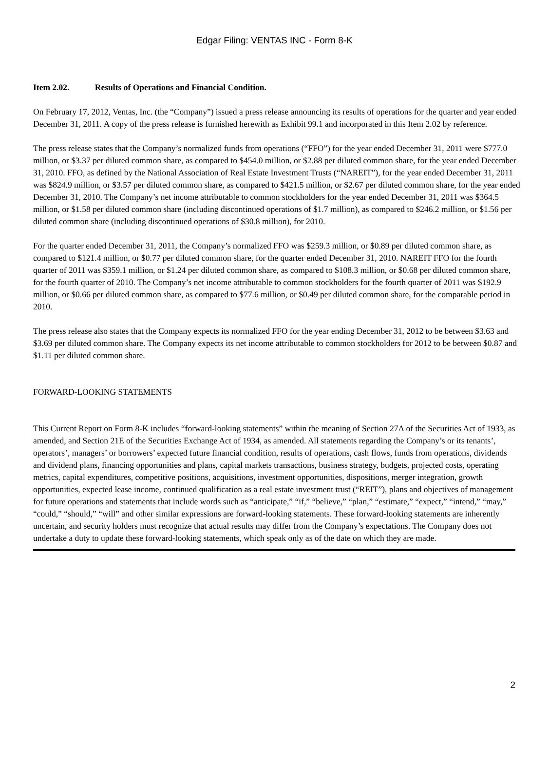Edgar Filing: VENTAS INC - Form 8-K
Item 2.02. Results of Operations and Financial Condition.
On February 17, 2012, Ventas, Inc. (the “Company”) issued a press release announcing its results of operations for the quarter and year ended December 31, 2011. A copy of the press release is furnished herewith as Exhibit 99.1 and incorporated in this Item 2.02 by reference.
The press release states that the Company’s normalized funds from operations (“FFO”) for the year ended December 31, 2011 were $777.0 million, or $3.37 per diluted common share, as compared to $454.0 million, or $2.88 per diluted common share, for the year ended December 31, 2010. FFO, as defined by the National Association of Real Estate Investment Trusts (“NAREIT”), for the year ended December 31, 2011 was $824.9 million, or $3.57 per diluted common share, as compared to $421.5 million, or $2.67 per diluted common share, for the year ended December 31, 2010. The Company’s net income attributable to common stockholders for the year ended December 31, 2011 was $364.5 million, or $1.58 per diluted common share (including discontinued operations of $1.7 million), as compared to $246.2 million, or $1.56 per diluted common share (including discontinued operations of $30.8 million), for 2010.
For the quarter ended December 31, 2011, the Company’s normalized FFO was $259.3 million, or $0.89 per diluted common share, as compared to $121.4 million, or $0.77 per diluted common share, for the quarter ended December 31, 2010. NAREIT FFO for the fourth quarter of 2011 was $359.1 million, or $1.24 per diluted common share, as compared to $108.3 million, or $0.68 per diluted common share, for the fourth quarter of 2010. The Company’s net income attributable to common stockholders for the fourth quarter of 2011 was $192.9 million, or $0.66 per diluted common share, as compared to $77.6 million, or $0.49 per diluted common share, for the comparable period in 2010.
The press release also states that the Company expects its normalized FFO for the year ending December 31, 2012 to be between $3.63 and $3.69 per diluted common share. The Company expects its net income attributable to common stockholders for 2012 to be between $0.87 and $1.11 per diluted common share.
FORWARD-LOOKING STATEMENTS
This Current Report on Form 8-K includes “forward-looking statements” within the meaning of Section 27A of the Securities Act of 1933, as amended, and Section 21E of the Securities Exchange Act of 1934, as amended. All statements regarding the Company’s or its tenants’, operators’, managers’ or borrowers’ expected future financial condition, results of operations, cash flows, funds from operations, dividends and dividend plans, financing opportunities and plans, capital markets transactions, business strategy, budgets, projected costs, operating metrics, capital expenditures, competitive positions, acquisitions, investment opportunities, dispositions, merger integration, growth opportunities, expected lease income, continued qualification as a real estate investment trust (“REIT”), plans and objectives of management for future operations and statements that include words such as “anticipate,” “if,” “believe,” “plan,” “estimate,” “expect,” “intend,” “may,” “could,” “should,” “will” and other similar expressions are forward-looking statements. These forward-looking statements are inherently uncertain, and security holders must recognize that actual results may differ from the Company’s expectations. The Company does not undertake a duty to update these forward-looking statements, which speak only as of the date on which they are made.
2